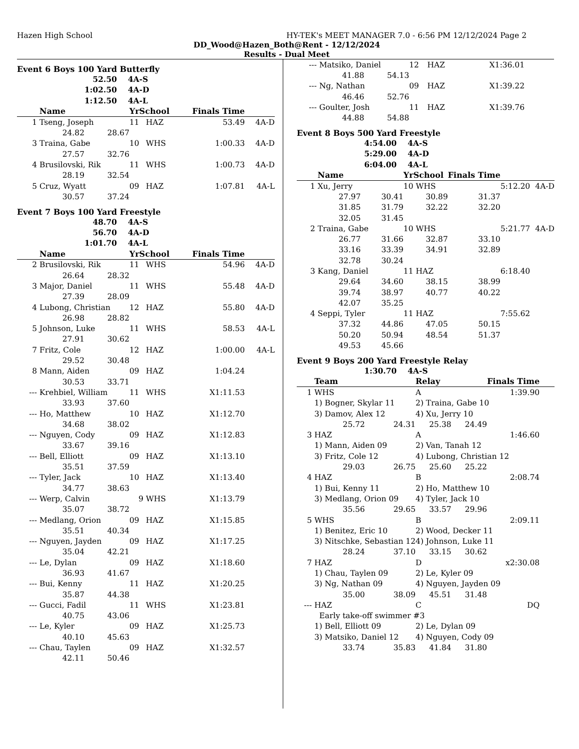Hazen High School HY-TEK's MEET MANAGER 7.0 - 6:56 PM 12/12/2024 Page 2
DD_Wood@Hazen_Both@Rent - 12/12/2024
Results - Dual Meet
Event 6 Boys 100 Yard Butterfly
| 52.50 | 4A-S |
| 1:02.50 | 4A-D |
| 1:12.50 | 4A-L |
| | Name | | YrSchool | | Finals Time | |
| --- | --- | --- | --- | --- | --- | --- |
| 1 | Tseng, Joseph | | 11 | HAZ | 53.49 | 4A-D |
| | 24.82 | 28.67 | | | | |
| 3 | Traina, Gabe | | 10 | WHS | 1:00.33 | 4A-D |
| | 27.57 | 32.76 | | | | |
| 4 | Brusilovski, Rik | | 11 | WHS | 1:00.73 | 4A-D |
| | 28.19 | 32.54 | | | | |
| 5 | Cruz, Wyatt | | 09 | HAZ | 1:07.81 | 4A-L |
| | 30.57 | 37.24 | | | | |
Event 7 Boys 100 Yard Freestyle
| 48.70 | 4A-S |
| 56.70 | 4A-D |
| 1:01.70 | 4A-L |
| | Name | | YrSchool | | Finals Time | |
| --- | --- | --- | --- | --- | --- | --- |
| 2 | Brusilovski, Rik | | 11 | WHS | 54.96 | 4A-D |
| | 26.64 | 28.32 | | | | |
| 3 | Major, Daniel | | 11 | WHS | 55.48 | 4A-D |
| | 27.39 | 28.09 | | | | |
| 4 | Lubong, Christian | | 12 | HAZ | 55.80 | 4A-D |
| | 26.98 | 28.82 | | | | |
| 5 | Johnson, Luke | | 11 | WHS | 58.53 | 4A-L |
| | 27.91 | 30.62 | | | | |
| 7 | Fritz, Cole | | 12 | HAZ | 1:00.00 | 4A-L |
| | 29.52 | 30.48 | | | | |
| 8 | Mann, Aiden | | 09 | HAZ | 1:04.24 | |
| | 30.53 | 33.71 | | | | |
| --- | Krehbiel, William | | 11 | WHS | X1:11.53 | |
| | 33.93 | 37.60 | | | | |
| --- | Ho, Matthew | | 10 | HAZ | X1:12.70 | |
| | 34.68 | 38.02 | | | | |
| --- | Nguyen, Cody | | 09 | HAZ | X1:12.83 | |
| | 33.67 | 39.16 | | | | |
| --- | Bell, Elliott | | 09 | HAZ | X1:13.10 | |
| | 35.51 | 37.59 | | | | |
| --- | Tyler, Jack | | 10 | HAZ | X1:13.40 | |
| | 34.77 | 38.63 | | | | |
| --- | Werp, Calvin | | 9 | WHS | X1:13.79 | |
| | 35.07 | 38.72 | | | | |
| --- | Medlang, Orion | | 09 | HAZ | X1:15.85 | |
| | 35.51 | 40.34 | | | | |
| --- | Nguyen, Jayden | | 09 | HAZ | X1:17.25 | |
| | 35.04 | 42.21 | | | | |
| --- | Le, Dylan | | 09 | HAZ | X1:18.60 | |
| | 36.93 | 41.67 | | | | |
| --- | Bui, Kenny | | 11 | HAZ | X1:20.25 | |
| | 35.87 | 44.38 | | | | |
| --- | Gucci, Fadil | | 11 | WHS | X1:23.81 | |
| | 40.75 | 43.06 | | | | |
| --- | Le, Kyler | | 09 | HAZ | X1:25.73 | |
| | 40.10 | 45.63 | | | | |
| --- | Chau, Taylen | | 09 | HAZ | X1:32.57 | |
| | 42.11 | 50.46 | | | | |
| --- | Matsiko, Daniel | | 12 | HAZ | X1:36.01 | |
| | 41.88 | 54.13 | | | | |
| --- | Ng, Nathan | | 09 | HAZ | X1:39.22 | |
| | 46.46 | 52.76 | | | | |
| --- | Goulter, Josh | | 11 | HAZ | X1:39.76 | |
| | 44.88 | 54.88 | | | | |
Event 8 Boys 500 Yard Freestyle
| 4:54.00 | 4A-S |
| 5:29.00 | 4A-D |
| 6:04.00 | 4A-L |
| | Name | | YrSchool | Finals Time | | |
| --- | --- | --- | --- | --- | --- | --- |
| 1 | Xu, Jerry | | 10 WHS | | 5:12.20 | 4A-D |
| | 27.97 | 30.41 | 30.89 | 31.37 | | |
| | 31.85 | 31.79 | 32.22 | 32.20 | | |
| | 32.05 | 31.45 | | | | |
| 2 | Traina, Gabe | | 10 WHS | | 5:21.77 | 4A-D |
| | 26.77 | 31.66 | 32.87 | 33.10 | | |
| | 33.16 | 33.39 | 34.91 | 32.89 | | |
| | 32.78 | 30.24 | | | | |
| 3 | Kang, Daniel | | 11 HAZ | | 6:18.40 | |
| | 29.64 | 34.60 | 38.15 | 38.99 | | |
| | 39.74 | 38.97 | 40.77 | 40.22 | | |
| | 42.07 | 35.25 | | | | |
| 4 | Seppi, Tyler | | 11 HAZ | | 7:55.62 | |
| | 37.32 | 44.86 | 47.05 | 50.15 | | |
| | 50.20 | 50.94 | 48.54 | 51.37 | | |
| | 49.53 | 45.66 | | | | |
Event 9 Boys 200 Yard Freestyle Relay
| 1:30.70 | 4A-S |
| | Team | | Relay | | Finals Time | |
| --- | --- | --- | --- | --- | --- | --- |
| 1 | WHS | | A | | 1:39.90 | |
| | 1) Bogner, Skylar 11 | | 2) Traina, Gabe 10 | | | |
| | 3) Damov, Alex 12 | | 4) Xu, Jerry 10 | | | |
| | 25.72 | 24.31 | 25.38 | 24.49 | | |
| 3 | HAZ | | A | | 1:46.60 | |
| | 1) Mann, Aiden 09 | | 2) Van, Tanah 12 | | | |
| | 3) Fritz, Cole 12 | | 4) Lubong, Christian 12 | | | |
| | 29.03 | 26.75 | 25.60 | 25.22 | | |
| 4 | HAZ | | B | | 2:08.74 | |
| | 1) Bui, Kenny 11 | | 2) Ho, Matthew 10 | | | |
| | 3) Medlang, Orion 09 | | 4) Tyler, Jack 10 | | | |
| | 35.56 | 29.65 | 33.57 | 29.96 | | |
| 5 | WHS | | B | | 2:09.11 | |
| | 1) Benitez, Eric 10 | | 2) Wood, Decker 11 | | | |
| | 3) Nitschke, Sebastian 12 | | 4) Johnson, Luke 11 | | | |
| | 28.24 | 37.10 | 33.15 | 30.62 | | |
| 7 | HAZ | | D | | x2:30.08 | |
| | 1) Chau, Taylen 09 | | 2) Le, Kyler 09 | | | |
| | 3) Ng, Nathan 09 | | 4) Nguyen, Jayden 09 | | | |
| | 35.00 | 38.09 | 45.51 | 31.48 | | |
| --- | HAZ | | C | | DQ | |
| | Early take-off swimmer #3 | | | | | |
| | 1) Bell, Elliott 09 | | 2) Le, Dylan 09 | | | |
| | 3) Matsiko, Daniel 12 | | 4) Nguyen, Cody 09 | | | |
| | 33.74 | 35.83 | 41.84 | 31.80 | | |